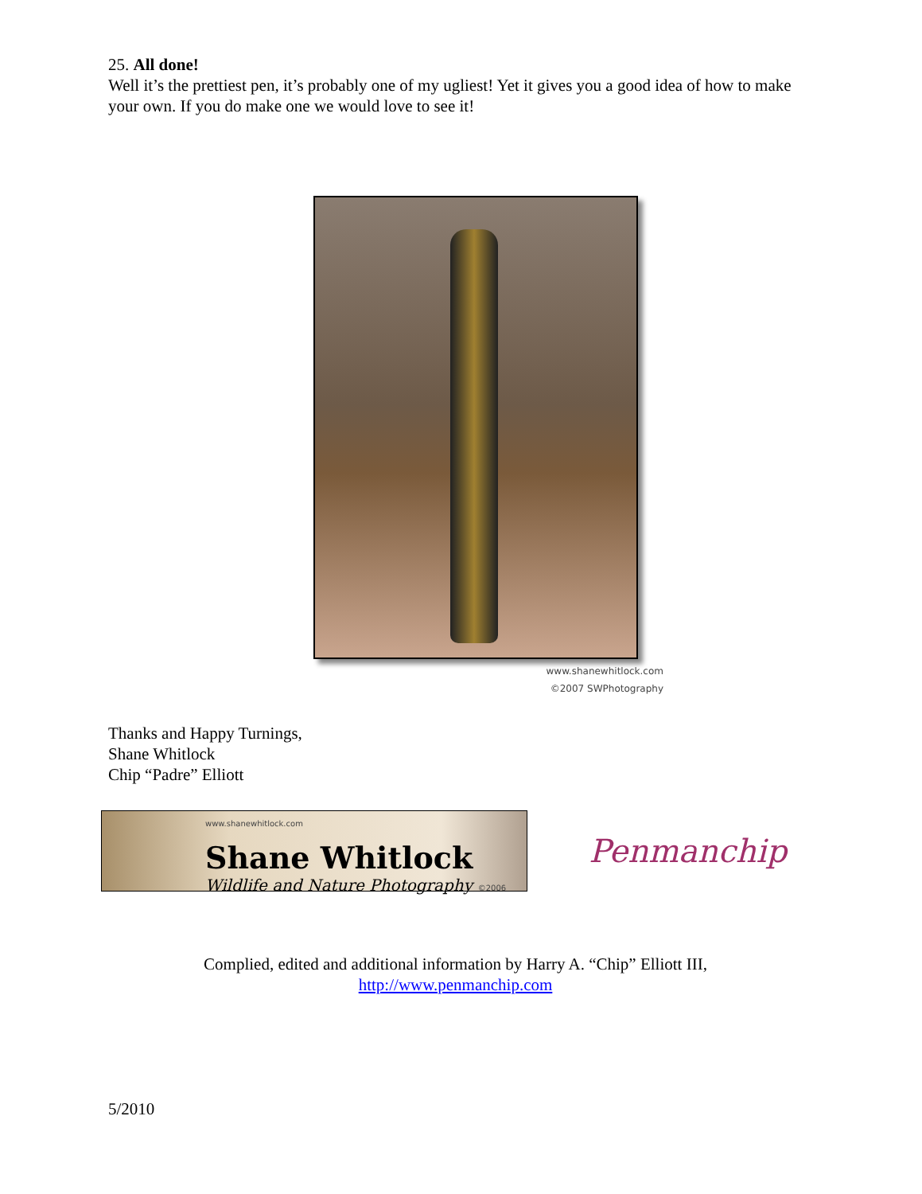25. All done!
Well it’s the prettiest pen, it’s probably one of my ugliest! Yet it gives you a good idea of how to make your own. If you do make one we would love to see it!
www.shanewhitlock.com
©2007 SWPhotography
Thanks and Happy Turnings,
Shane Whitlock
Chip “Padre” Elliott
www.shanewhitlock.com
Shane Whitlock
Wildlife and Nature Photography ©2006
Penmanchip
Complied, edited and additional information by Harry A. “Chip” Elliott III,
http://www.penmanchip.com
5/2010